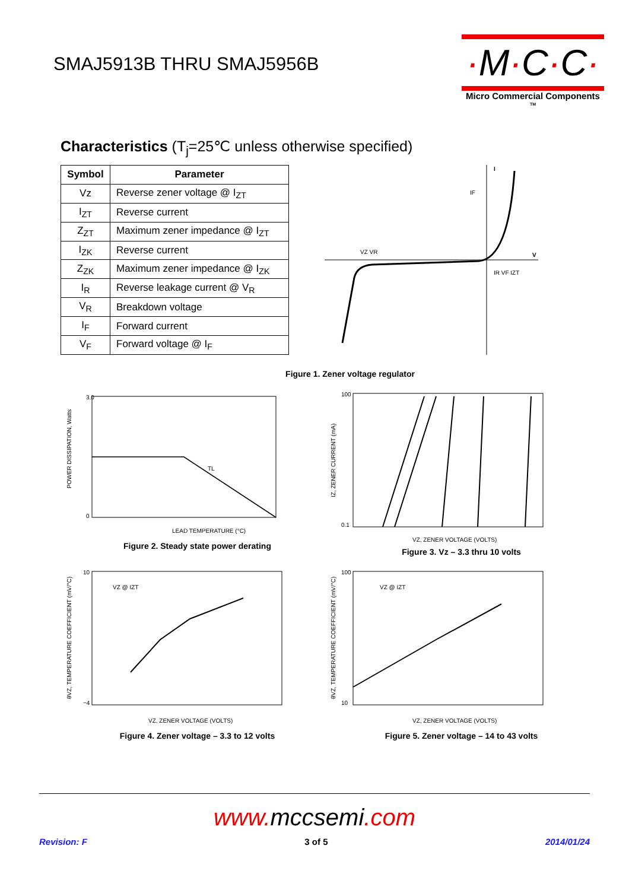SMAJ5913B THRU SMAJ5956B
·M·C·C·
Micro Commercial Components <sup>TM</sup>
Characteristics (T<sub>j</sub>=25℃ unless otherwise specified)
| Symbol | Parameter |
| --- | --- |
| Vz | Reverse zener voltage @ I<sub>ZT</sub> |
| I<sub>ZT</sub> | Reverse current |
| Z<sub>ZT</sub> | Maximum zener impedance @ I<sub>ZT</sub> |
| I<sub>ZK</sub> | Reverse current |
| Z<sub>ZK</sub> | Maximum zener impedance @ I<sub>ZK</sub> |
| I<sub>R</sub> | Reverse leakage current @ V<sub>R</sub> |
| V<sub>R</sub> | Breakdown voltage |
| I<sub>F</sub> | Forward current |
| V<sub>F</sub> | Forward voltage @ I<sub>F</sub> |
I
V
IF
VZ VR
IR VF IZT
Figure 1. Zener voltage regulator
POWER DISSIPATION, Watts
3.0
0
LEAD TEMPERATURE (°C)
TL
Figure 2. Steady state power derating
IZ, ZENER CURRENT (mA)
100
0.1
VZ, ZENER VOLTAGE (VOLTS)
Figure 3. Vz – 3.3 thru 10 volts
VZ @ IZT
θVZ, TEMPERATURE COEFFICIENT (mV/°C)
10
−4
VZ, ZENER VOLTAGE (VOLTS)
Figure 4. Zener voltage – 3.3 to 12 volts
VZ @ IZT
θVZ, TEMPERATURE COEFFICIENT (mV/°C)
100
10
VZ, ZENER VOLTAGE (VOLTS)
Figure 5. Zener voltage – 14 to 43 volts
www. mccsemi.com
Revision: F 3 of 5 2014/01/24